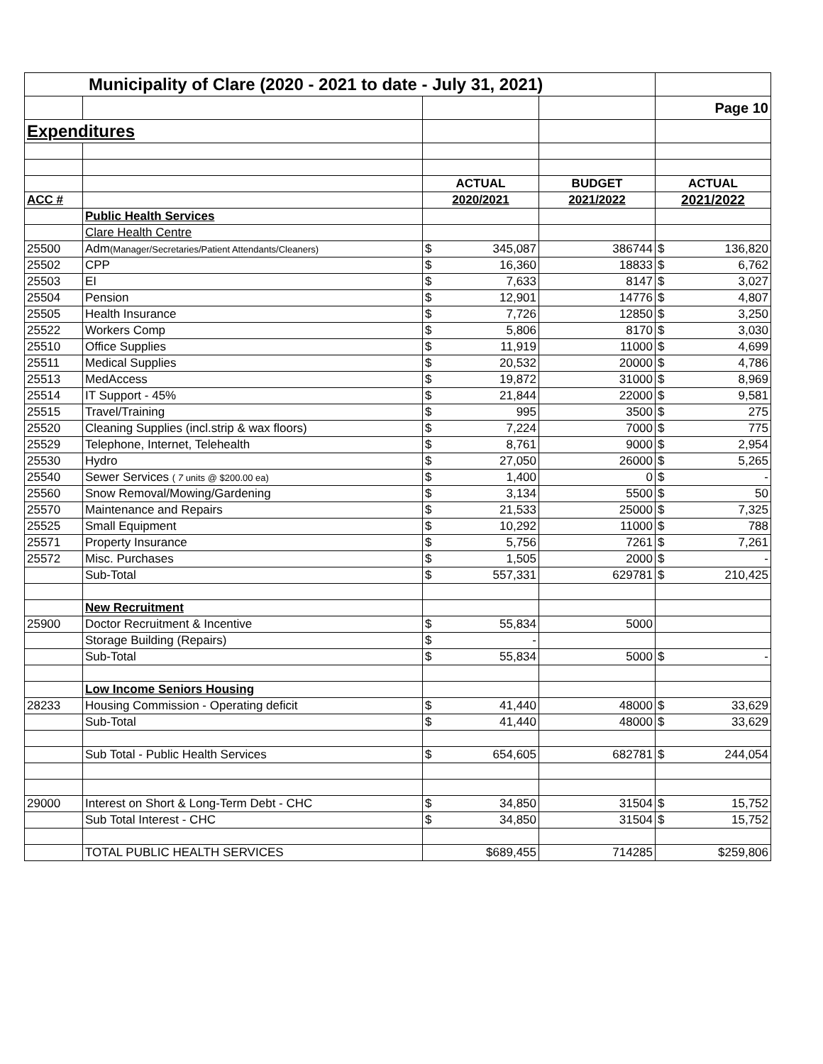| Municipality of Clare (2020 - 2021 to date - July 31, 2021) | | | | |
| | | | | Page 10 |
| Expenditures | | | | |
| | | ACTUAL | BUDGET | ACTUAL |
| ACC # | | 2020/2021 | 2021/2022 | 2021/2022 |
| | Public Health Services | | | |
| | Clare Health Centre | | | |
| 25500 | Adm (Manager/Secretaries/Patient Attendants/Cleaners) | $ 345,087 | 386744 | $ 136,820 |
| 25502 | CPP | $ 16,360 | 18833 | $ 6,762 |
| 25503 | EI | $ 7,633 | 8147 | $ 3,027 |
| 25504 | Pension | $ 12,901 | 14776 | $ 4,807 |
| 25505 | Health Insurance | $ 7,726 | 12850 | $ 3,250 |
| 25522 | Workers Comp | $ 5,806 | 8170 | $ 3,030 |
| 25510 | Office Supplies | $ 11,919 | 11000 | $ 4,699 |
| 25511 | Medical Supplies | $ 20,532 | 20000 | $ 4,786 |
| 25513 | MedAccess | $ 19,872 | 31000 | $ 8,969 |
| 25514 | IT Support - 45% | $ 21,844 | 22000 | $ 9,581 |
| 25515 | Travel/Training | $ 995 | 3500 | $ 275 |
| 25520 | Cleaning Supplies (incl.strip & wax floors) | $ 7,224 | 7000 | $ 775 |
| 25529 | Telephone, Internet, Telehealth | $ 8,761 | 9000 | $ 2,954 |
| 25530 | Hydro | $ 27,050 | 26000 | $ 5,265 |
| 25540 | Sewer Services ( 7 units @ $200.00 ea) | $ 1,400 | 0 | $ - |
| 25560 | Snow Removal/Mowing/Gardening | $ 3,134 | 5500 | $ 50 |
| 25570 | Maintenance and Repairs | $ 21,533 | 25000 | $ 7,325 |
| 25525 | Small Equipment | $ 10,292 | 11000 | $ 788 |
| 25571 | Property Insurance | $ 5,756 | 7261 | $ 7,261 |
| 25572 | Misc. Purchases | $ 1,505 | 2000 | $ - |
| | Sub-Total | $ 557,331 | 629781 | $ 210,425 |
| | New Recruitment | | | |
| 25900 | Doctor Recruitment & Incentive | $ 55,834 | 5000 | |
| | Storage Building (Repairs) | $ - | | |
| | Sub-Total | $ 55,834 | 5000 | $ - |
| | Low Income Seniors Housing | | | |
| 28233 | Housing Commission - Operating deficit | $ 41,440 | 48000 | $ 33,629 |
| | Sub-Total | $ 41,440 | 48000 | $ 33,629 |
| | Sub Total - Public Health Services | $ 654,605 | 682781 | $ 244,054 |
| 29000 | Interest on Short & Long-Term Debt - CHC | $ 34,850 | 31504 | $ 15,752 |
| | Sub Total Interest - CHC | $ 34,850 | 31504 | $ 15,752 |
| | TOTAL PUBLIC HEALTH SERVICES | $689,455 | 714285 | $259,806 |